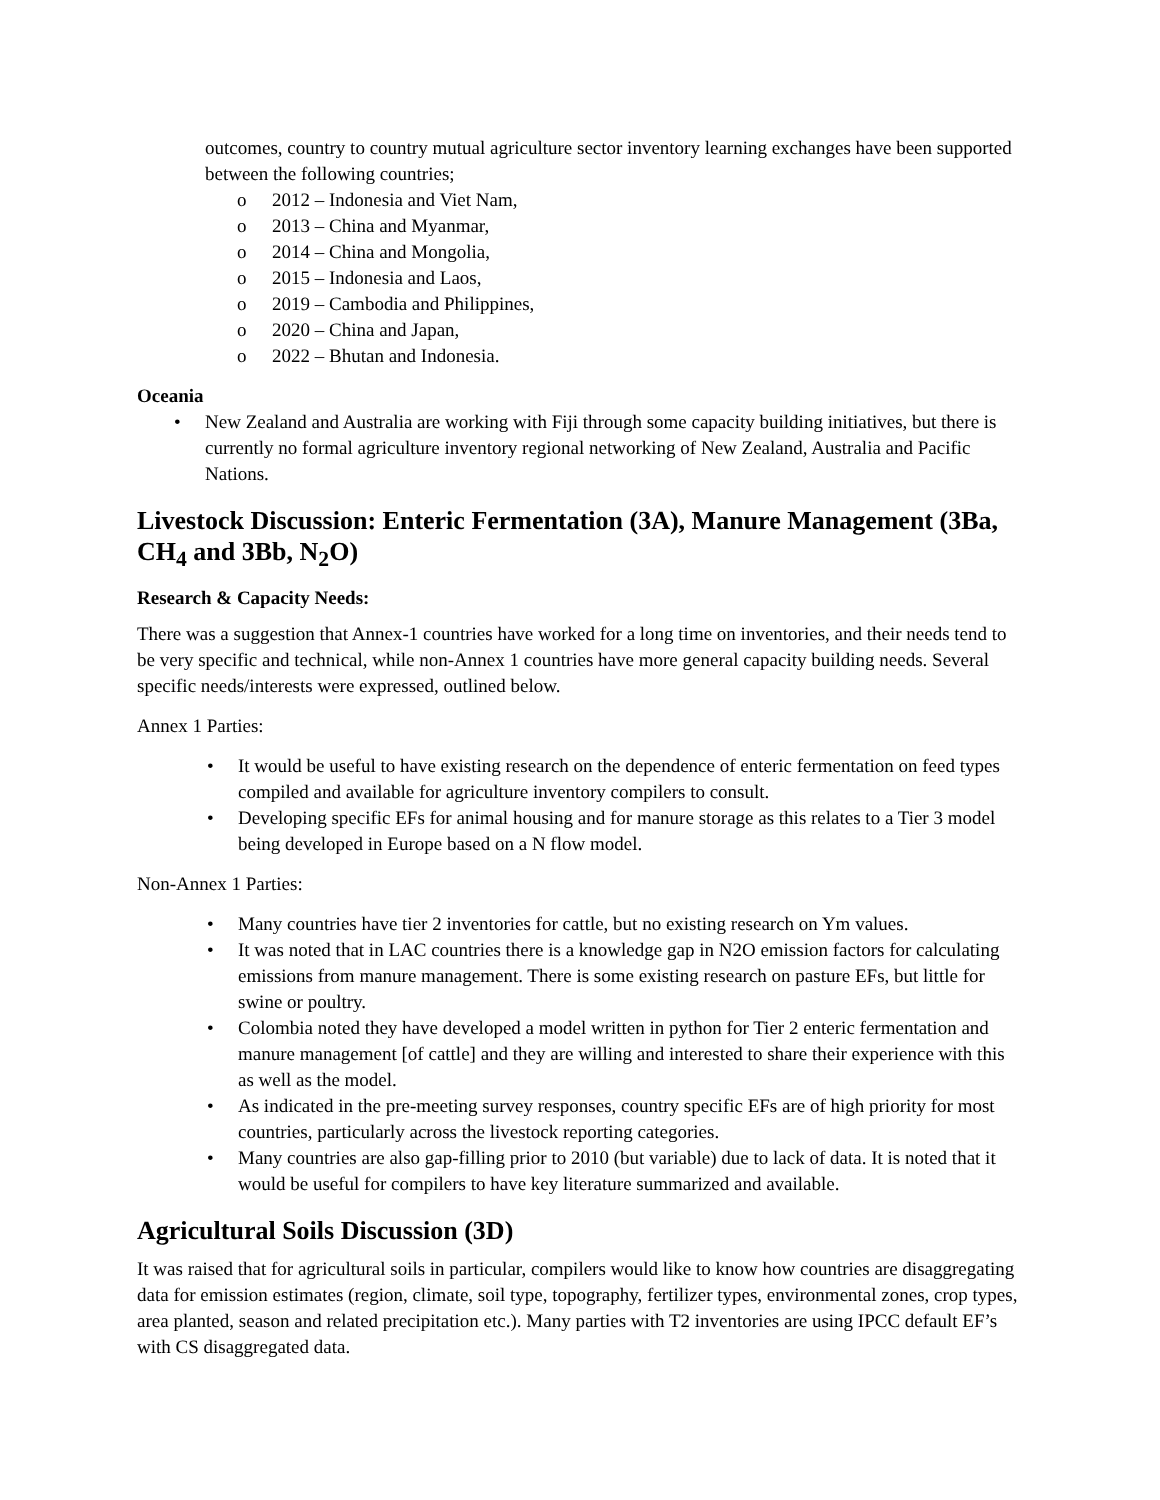outcomes, country to country mutual agriculture sector inventory learning exchanges have been supported between the following countries;
o 2012 – Indonesia and Viet Nam,
o 2013 – China and Myanmar,
o 2014 – China and Mongolia,
o 2015 – Indonesia and Laos,
o 2019 – Cambodia and Philippines,
o 2020 – China and Japan,
o 2022 – Bhutan and Indonesia.
Oceania
• New Zealand and Australia are working with Fiji through some capacity building initiatives, but there is currently no formal agriculture inventory regional networking of New Zealand, Australia and Pacific Nations.
Livestock Discussion: Enteric Fermentation (3A), Manure Management (3Ba, CH<sub>4</sub> and 3Bb, N<sub>2</sub>O)
Research & Capacity Needs:
There was a suggestion that Annex-1 countries have worked for a long time on inventories, and their needs tend to be very specific and technical, while non-Annex 1 countries have more general capacity building needs. Several specific needs/interests were expressed, outlined below.
Annex 1 Parties:
• It would be useful to have existing research on the dependence of enteric fermentation on feed types compiled and available for agriculture inventory compilers to consult.
• Developing specific EFs for animal housing and for manure storage as this relates to a Tier 3 model being developed in Europe based on a N flow model.
Non-Annex 1 Parties:
• Many countries have tier 2 inventories for cattle, but no existing research on Ym values.
• It was noted that in LAC countries there is a knowledge gap in N2O emission factors for calculating emissions from manure management. There is some existing research on pasture EFs, but little for swine or poultry.
• Colombia noted they have developed a model written in python for Tier 2 enteric fermentation and manure management [of cattle] and they are willing and interested to share their experience with this as well as the model.
• As indicated in the pre-meeting survey responses, country specific EFs are of high priority for most countries, particularly across the livestock reporting categories.
• Many countries are also gap-filling prior to 2010 (but variable) due to lack of data. It is noted that it would be useful for compilers to have key literature summarized and available.
Agricultural Soils Discussion (3D)
It was raised that for agricultural soils in particular, compilers would like to know how countries are disaggregating data for emission estimates (region, climate, soil type, topography, fertilizer types, environmental zones, crop types, area planted, season and related precipitation etc.). Many parties with T2 inventories are using IPCC default EF’s with CS disaggregated data.